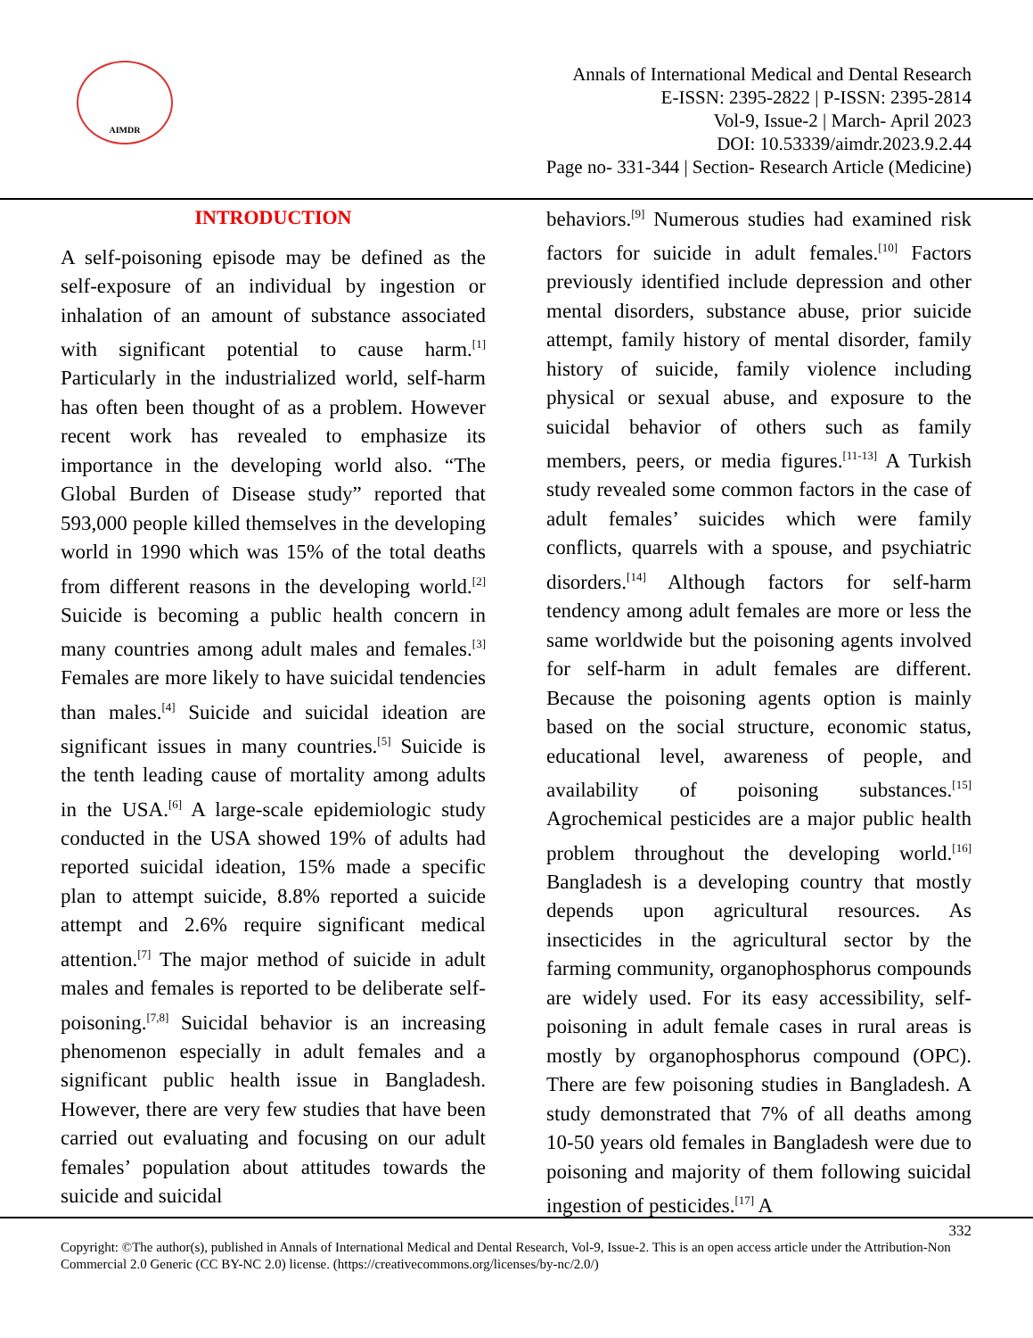AIMDR
Annals of International Medical and Dental Research
E-ISSN: 2395-2822 | P-ISSN: 2395-2814
Vol-9, Issue-2 | March- April 2023
DOI: 10.53339/aimdr.2023.9.2.44
Page no- 331-344 | Section- Research Article (Medicine)
INTRODUCTION
A self-poisoning episode may be defined as the self-exposure of an individual by ingestion or inhalation of an amount of substance associated with significant potential to cause harm.<sup>[1]</sup> Particularly in the industrialized world, self-harm has often been thought of as a problem. However recent work has revealed to emphasize its importance in the developing world also. “The Global Burden of Disease study” reported that 593,000 people killed themselves in the developing world in 1990 which was 15% of the total deaths from different reasons in the developing world.<sup>[2]</sup> Suicide is becoming a public health concern in many countries among adult males and females.<sup>[3]</sup> Females are more likely to have suicidal tendencies than males.<sup>[4]</sup> Suicide and suicidal ideation are significant issues in many countries.<sup>[5]</sup> Suicide is the tenth leading cause of mortality among adults in the USA.<sup>[6]</sup> A large-scale epidemiologic study conducted in the USA showed 19% of adults had reported suicidal ideation, 15% made a specific plan to attempt suicide, 8.8% reported a suicide attempt and 2.6% require significant medical attention.<sup>[7]</sup> The major method of suicide in adult males and females is reported to be deliberate self-poisoning.<sup>[7,8]</sup> Suicidal behavior is an increasing phenomenon especially in adult females and a significant public health issue in Bangladesh. However, there are very few studies that have been carried out evaluating and focusing on our adult females’ population about attitudes towards the suicide and suicidal
behaviors.<sup>[9]</sup> Numerous studies had examined risk factors for suicide in adult females.<sup>[10]</sup> Factors previously identified include depression and other mental disorders, substance abuse, prior suicide attempt, family history of mental disorder, family history of suicide, family violence including physical or sexual abuse, and exposure to the suicidal behavior of others such as family members, peers, or media figures.<sup>[11-13]</sup> A Turkish study revealed some common factors in the case of adult females’ suicides which were family conflicts, quarrels with a spouse, and psychiatric disorders.<sup>[14]</sup> Although factors for self-harm tendency among adult females are more or less the same worldwide but the poisoning agents involved for self-harm in adult females are different. Because the poisoning agents option is mainly based on the social structure, economic status, educational level, awareness of people, and availability of poisoning substances.<sup>[15]</sup> Agrochemical pesticides are a major public health problem throughout the developing world.<sup>[16]</sup> Bangladesh is a developing country that mostly depends upon agricultural resources. As insecticides in the agricultural sector by the farming community, organophosphorus compounds are widely used. For its easy accessibility, self-poisoning in adult female cases in rural areas is mostly by organophosphorus compound (OPC). There are few poisoning studies in Bangladesh. A study demonstrated that 7% of all deaths among 10-50 years old females in Bangladesh were due to poisoning and majority of them following suicidal ingestion of pesticides.<sup>[17]</sup> A
332
Copyright: ©The author(s), published in Annals of International Medical and Dental Research, Vol-9, Issue-2. This is an open access article under the Attribution-Non Commercial 2.0 Generic (CC BY-NC 2.0) license. (https://creativecommons.org/licenses/by-nc/2.0/)